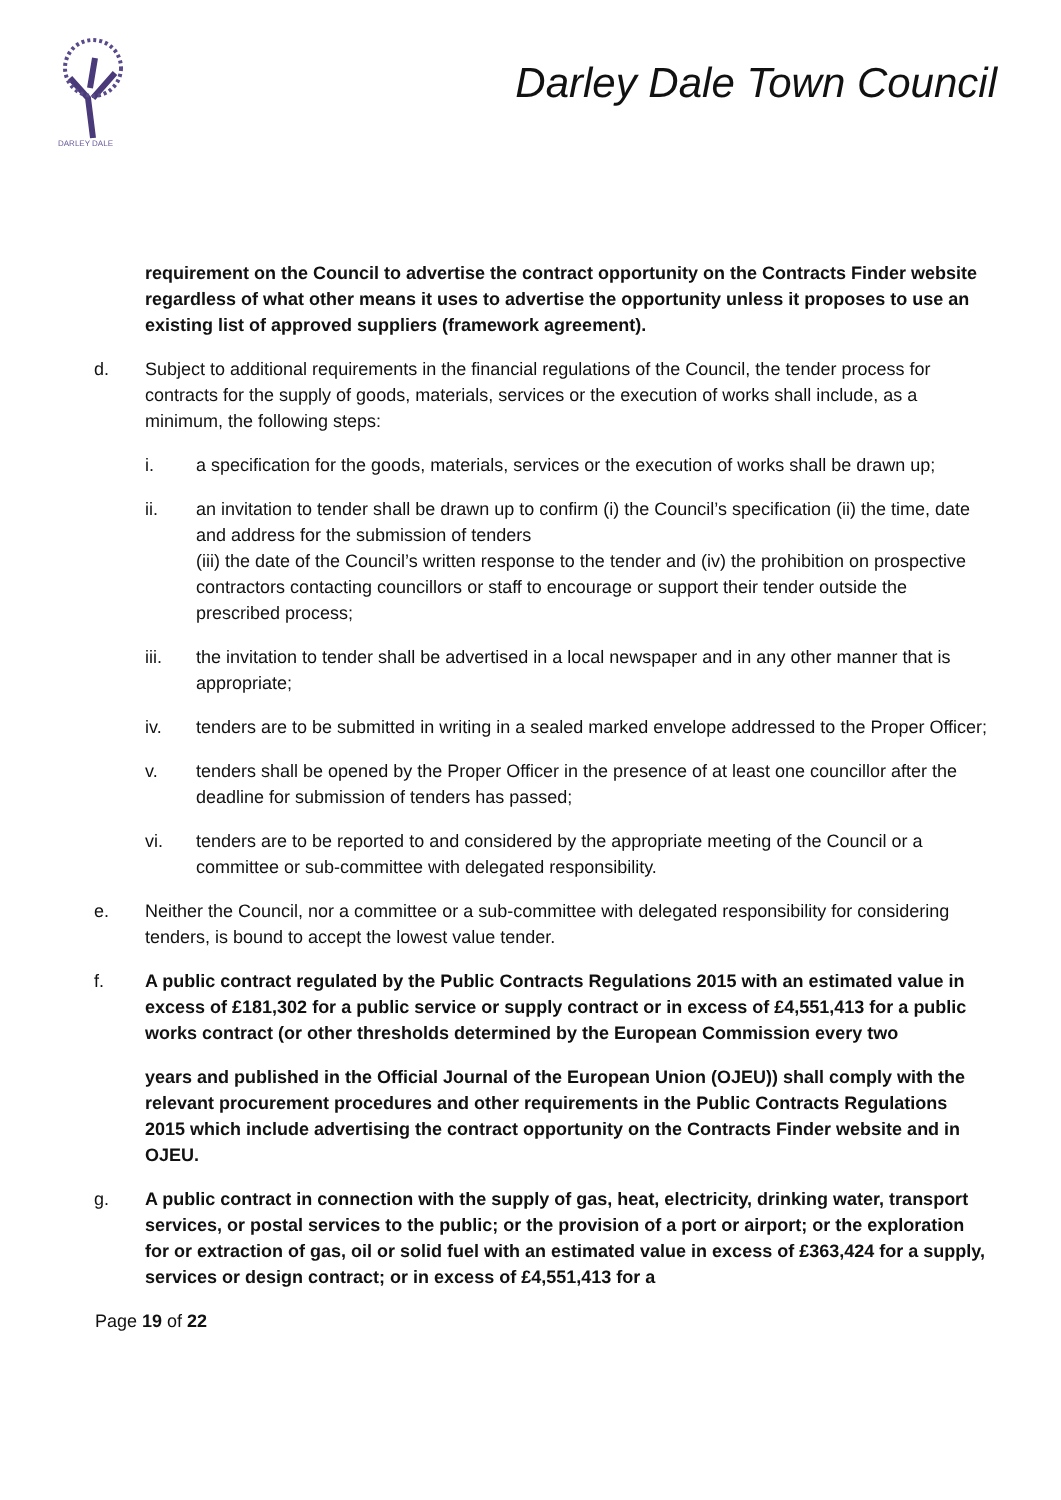DARLEY DALE
Darley Dale Town Council
requirement on the Council to advertise the contract opportunity on the Contracts Finder website regardless of what other means it uses to advertise the opportunity unless it proposes to use an existing list of approved suppliers (framework agreement).
d. Subject to additional requirements in the financial regulations of the Council, the tender process for contracts for the supply of goods, materials, services or the execution of works shall include, as a minimum, the following steps:
i. a specification for the goods, materials, services or the execution of works shall be drawn up;
ii. an invitation to tender shall be drawn up to confirm (i) the Council’s specification (ii) the time, date and address for the submission of tenders
(iii) the date of the Council’s written response to the tender and (iv) the prohibition on prospective contractors contacting councillors or staff to encourage or support their tender outside the prescribed process;
iii. the invitation to tender shall be advertised in a local newspaper and in any other manner that is appropriate;
iv. tenders are to be submitted in writing in a sealed marked envelope addressed to the Proper Officer;
v. tenders shall be opened by the Proper Officer in the presence of at least one councillor after the deadline for submission of tenders has passed;
vi. tenders are to be reported to and considered by the appropriate meeting of the Council or a committee or sub-committee with delegated responsibility.
e. Neither the Council, nor a committee or a sub-committee with delegated responsibility for considering tenders, is bound to accept the lowest value tender.
f. A public contract regulated by the Public Contracts Regulations 2015 with an estimated value in excess of £181,302 for a public service or supply contract or in excess of £4,551,413 for a public works contract (or other thresholds determined by the European Commission every two
years and published in the Official Journal of the European Union (OJEU)) shall comply with the relevant procurement procedures and other requirements in the Public Contracts Regulations 2015 which include advertising the contract opportunity on the Contracts Finder website and in OJEU.
g. A public contract in connection with the supply of gas, heat, electricity, drinking water, transport services, or postal services to the public; or the provision of a port or airport; or the exploration for or extraction of gas, oil or solid fuel with an estimated value in excess of £363,424 for a supply, services or design contract; or in excess of £4,551,413 for a
Page 19 of 22